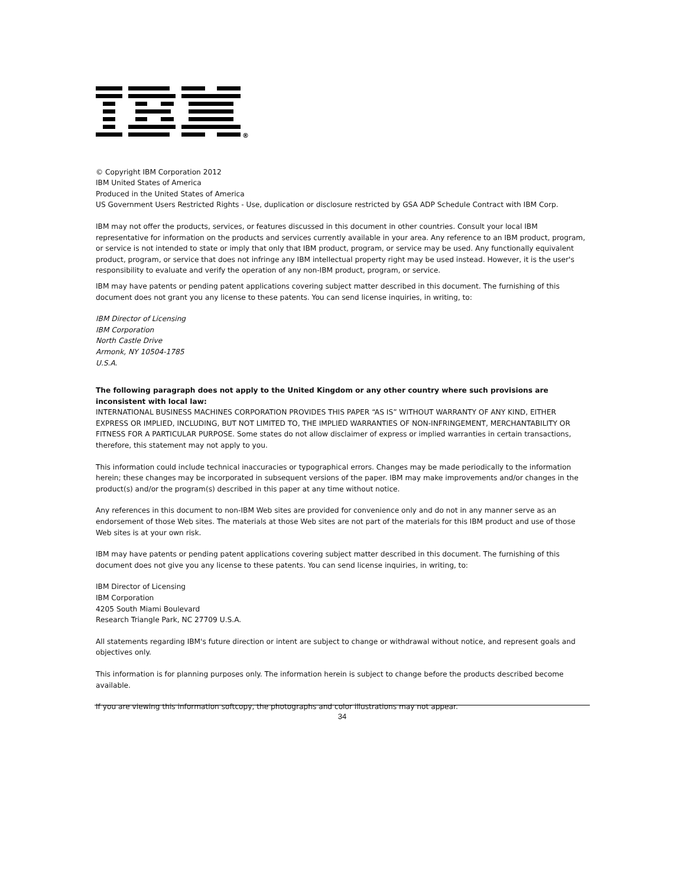®
© Copyright IBM Corporation 2012
IBM United States of America
Produced in the United States of America
US Government Users Restricted Rights - Use, duplication or disclosure restricted by GSA ADP Schedule Contract with IBM Corp.
IBM may not offer the products, services, or features discussed in this document in other countries. Consult your local IBM representative for information on the products and services currently available in your area. Any reference to an IBM product, program, or service is not intended to state or imply that only that IBM product, program, or service may be used. Any functionally equivalent product, program, or service that does not infringe any IBM intellectual property right may be used instead. However, it is the user's responsibility to evaluate and verify the operation of any non-IBM product, program, or service.
IBM may have patents or pending patent applications covering subject matter described in this document. The furnishing of this document does not grant you any license to these patents. You can send license inquiries, in writing, to:
IBM Director of Licensing
IBM Corporation
North Castle Drive
Armonk, NY 10504-1785
U.S.A.
The following paragraph does not apply to the United Kingdom or any other country where such provisions are inconsistent with local law:
INTERNATIONAL BUSINESS MACHINES CORPORATION PROVIDES THIS PAPER “AS IS” WITHOUT WARRANTY OF ANY KIND, EITHER EXPRESS OR IMPLIED, INCLUDING, BUT NOT LIMITED TO, THE IMPLIED WARRANTIES OF NON-INFRINGEMENT, MERCHANTABILITY OR FITNESS FOR A PARTICULAR PURPOSE. Some states do not allow disclaimer of express or implied warranties in certain transactions, therefore, this statement may not apply to you.
This information could include technical inaccuracies or typographical errors. Changes may be made periodically to the information herein; these changes may be incorporated in subsequent versions of the paper. IBM may make improvements and/or changes in the product(s) and/or the program(s) described in this paper at any time without notice.
Any references in this document to non-IBM Web sites are provided for convenience only and do not in any manner serve as an endorsement of those Web sites. The materials at those Web sites are not part of the materials for this IBM product and use of those Web sites is at your own risk.
IBM may have patents or pending patent applications covering subject matter described in this document. The furnishing of this document does not give you any license to these patents. You can send license inquiries, in writing, to:
IBM Director of Licensing
IBM Corporation
4205 South Miami Boulevard
Research Triangle Park, NC 27709 U.S.A.
All statements regarding IBM's future direction or intent are subject to change or withdrawal without notice, and represent goals and objectives only.
This information is for planning purposes only. The information herein is subject to change before the products described become available.
If you are viewing this information softcopy, the photographs and color illustrations may not appear.
34